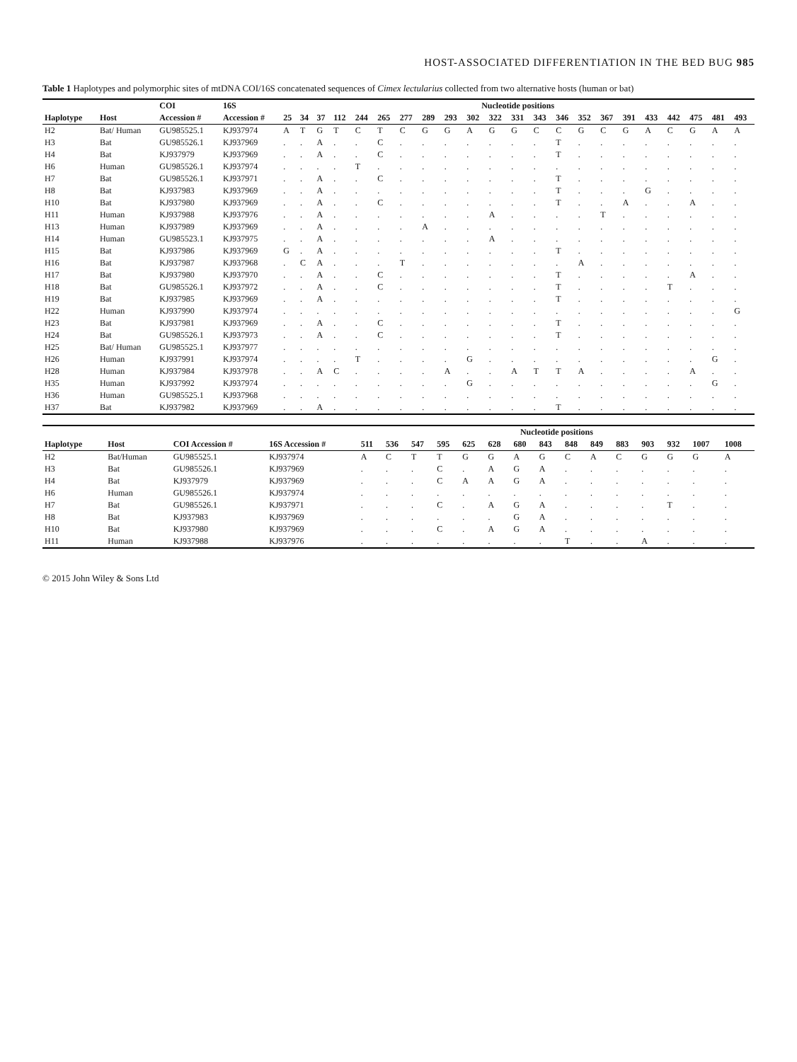HOST-ASSOCIATED DIFFERENTIATION IN THE BED BUG 985
Table 1 Haplotypes and polymorphic sites of mtDNA COI/16S concatenated sequences of Cimex lectularius collected from two alternative hosts (human or bat)
| | | COI | 16S | Nucleotide positions | | | | | | | | | | | | | | | | | | | | | |
| --- | --- | --- | --- | --- | --- | --- | --- | --- | --- | --- | --- | --- | --- | --- | --- | --- | --- | --- | --- | --- | --- | --- | --- | --- | --- |
| Haplotype | Host | Accession # | Accession # | 25 | 34 | 37 | 112 | 244 | 265 | 277 | 289 | 293 | 302 | 322 | 331 | 343 | 346 | 352 | 367 | 391 | 433 | 442 | 475 | 481 | 493 |
| H2 | Bat/ Human | GU985525.1 | KJ937974 | A | T | G | T | C | T | C | G | G | A | G | G | C | C | G | C | G | A | C | G | A | A |
| H3 | Bat | GU985526.1 | KJ937969 | . | . | A | . | . | C | . | . | . | . | . | . | . | T | . | . | . | . | . | . | . | . |
| H4 | Bat | KJ937979 | KJ937969 | . | . | A | . | . | C | . | . | . | . | . | . | . | T | . | . | . | . | . | . | . | . |
| H6 | Human | GU985526.1 | KJ937974 | . | . | . | . | T | . | . | . | . | . | . | . | . | . | . | . | . | . | . | . | . | . |
| H7 | Bat | GU985526.1 | KJ937971 | . | . | A | . | . | C | . | . | . | . | . | . | . | T | . | . | . | . | . | . | . | . |
| H8 | Bat | KJ937983 | KJ937969 | . | . | A | . | . | . | . | . | . | . | . | . | . | T | . | . | . | G | . | . | . | . |
| H10 | Bat | KJ937980 | KJ937969 | . | . | A | . | . | C | . | . | . | . | . | . | . | T | . | . | A | . | . | A | . | . |
| H11 | Human | KJ937988 | KJ937976 | . | . | A | . | . | . | . | . | . | . | A | . | . | . | . | T | . | . | . | . | . | . |
| H13 | Human | KJ937989 | KJ937969 | . | . | A | . | . | . | . | A | . | . | . | . | . | . | . | . | . | . | . | . | . | . |
| H14 | Human | GU985523.1 | KJ937975 | . | . | A | . | . | . | . | . | . | . | A | . | . | . | . | . | . | . | . | . | . | . |
| H15 | Bat | KJ937986 | KJ937969 | G | . | A | . | . | . | . | . | . | . | . | . | . | T | . | . | . | . | . | . | . | . |
| H16 | Bat | KJ937987 | KJ937968 | . | C | A | . | . | . | T | . | . | . | . | . | . | . | A | . | . | . | . | . | . | . |
| H17 | Bat | KJ937980 | KJ937970 | . | . | A | . | . | C | . | . | . | . | . | . | . | T | . | . | . | . | . | A | . | . |
| H18 | Bat | GU985526.1 | KJ937972 | . | . | A | . | . | C | . | . | . | . | . | . | . | T | . | . | . | . | T | . | . | . |
| H19 | Bat | KJ937985 | KJ937969 | . | . | A | . | . | . | . | . | . | . | . | . | . | T | . | . | . | . | . | . | . | . |
| H22 | Human | KJ937990 | KJ937974 | . | . | . | . | . | . | . | . | . | . | . | . | . | . | . | . | . | . | . | . | . | G |
| H23 | Bat | KJ937981 | KJ937969 | . | . | A | . | . | C | . | . | . | . | . | . | . | T | . | . | . | . | . | . | . | . |
| H24 | Bat | GU985526.1 | KJ937973 | . | . | A | . | . | C | . | . | . | . | . | . | . | T | . | . | . | . | . | . | . | . |
| H25 | Bat/ Human | GU985525.1 | KJ937977 | . | . | . | . | . | . | . | . | . | . | . | . | . | . | . | . | . | . | . | . | . | . |
| H26 | Human | KJ937991 | KJ937974 | . | . | . | . | T | . | . | . | . | G | . | . | . | . | . | . | . | . | . | . | G | . |
| H28 | Human | KJ937984 | KJ937978 | . | . | A | C | . | . | . | . | A | . | . | A | T | T | A | . | . | . | . | A | . | . |
| H35 | Human | KJ937992 | KJ937974 | . | . | . | . | . | . | . | . | . | G | . | . | . | . | . | . | . | . | . | . | G | . |
| H36 | Human | GU985525.1 | KJ937968 | . | . | . | . | . | . | . | . | . | . | . | . | . | . | . | . | . | . | . | . | . | . |
| H37 | Bat | KJ937982 | KJ937969 | . | . | A | . | . | . | . | . | . | . | . | . | . | T | . | . | . | . | . | . | . | . |
| | | | | Nucleotide positions | | | | | | | | | | | | | | |
| --- | --- | --- | --- | --- | --- | --- | --- | --- | --- | --- | --- | --- | --- | --- | --- | --- | --- | --- |
| Haplotype | Host | COI Accession # | 16S Accession # | 511 | 536 | 547 | 595 | 625 | 628 | 680 | 843 | 848 | 849 | 883 | 903 | 932 | 1007 | 1008 |
| H2 | Bat/Human | GU985525.1 | KJ937974 | A | C | T | T | G | G | A | G | C | A | C | G | G | G | A |
| H3 | Bat | GU985526.1 | KJ937969 | . | . | . | C | . | A | G | A | . | . | . | . | . | . | . |
| H4 | Bat | KJ937979 | KJ937969 | . | . | . | C | A | A | G | A | . | . | . | . | . | . | . |
| H6 | Human | GU985526.1 | KJ937974 | . | . | . | . | . | . | . | . | . | . | . | . | . | . | . |
| H7 | Bat | GU985526.1 | KJ937971 | . | . | . | C | . | A | G | A | . | . | . | . | T | . | . |
| H8 | Bat | KJ937983 | KJ937969 | . | . | . | . | . | . | G | A | . | . | . | . | . | . | . |
| H10 | Bat | KJ937980 | KJ937969 | . | . | . | C | . | A | G | A | . | . | . | . | . | . | . |
| H11 | Human | KJ937988 | KJ937976 | . | . | . | . | . | . | . | . | T | . | . | A | . | . | . |
© 2015 John Wiley & Sons Ltd